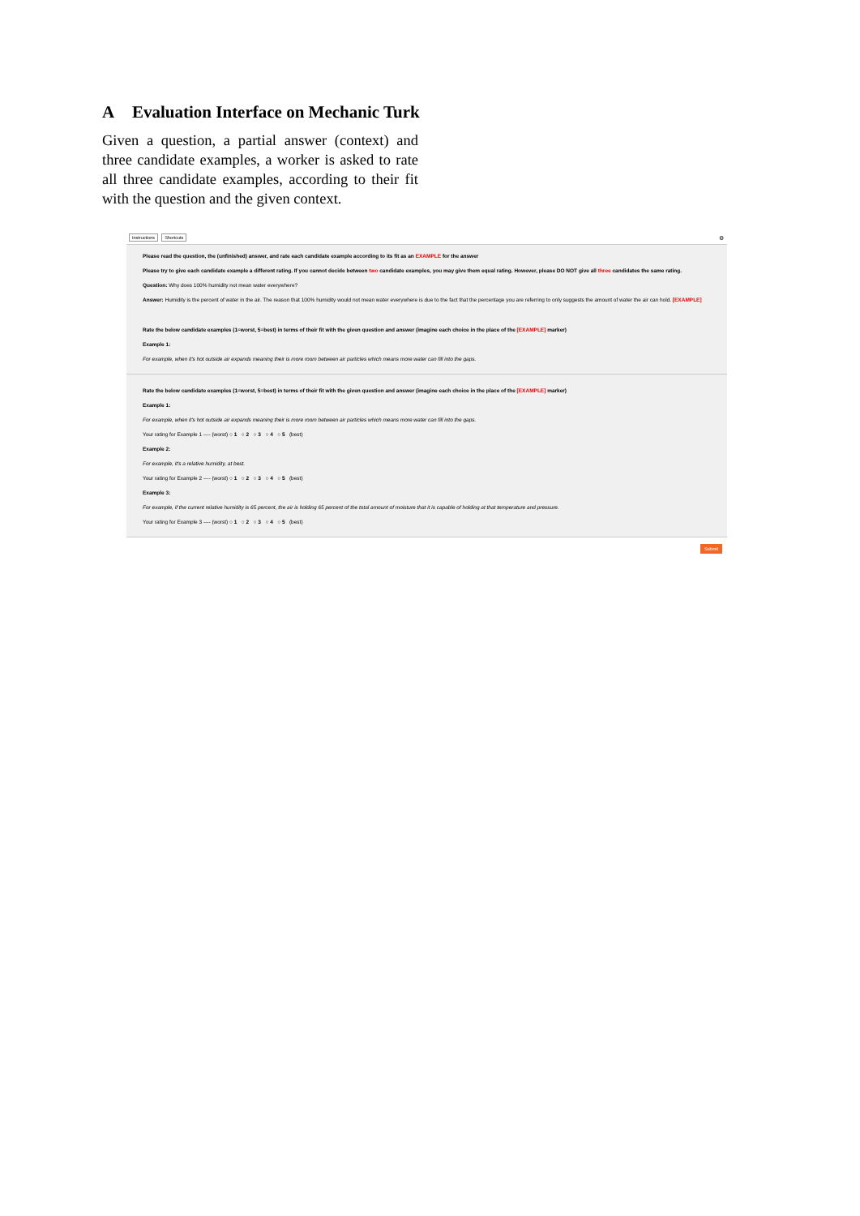A Evaluation Interface on Mechanic Turk
Given a question, a partial answer (context) and three candidate examples, a worker is asked to rate all three candidate examples, according to their fit with the question and the given context.
Instructions Shortcuts
⚙
Please read the question, the (unfinished) answer, and rate each candidate example according to its fit as an EXAMPLE for the answer
Please try to give each candidate example a different rating. If you cannot decide between two candidate examples, you may give them equal rating. However, please DO NOT give all three candidates the same rating.
Question: Why does 100% humidity not mean water everywhere?
Answer: Humidity is the percent of water in the air. The reason that 100% humidity would not mean water everywhere is due to the fact that the percentage you are referring to only suggests the amount of water the air can hold. [EXAMPLE]
Rate the below candidate examples (1=worst, 5=best) in terms of their fit with the given question and answer (imagine each choice in the place of the [EXAMPLE] marker)
Example 1:
For example, when it's hot outside air expands meaning their is more room between air particles which means more water can fill into the gaps.
Rate the below candidate examples (1=worst, 5=best) in terms of their fit with the given question and answer (imagine each choice in the place of the [EXAMPLE] marker)
Example 1:
For example, when it's hot outside air expands meaning their is more room between air particles which means more water can fill into the gaps.
Your rating for Example 1 ---- (worst) ○ 1 ○ 2 ○ 3 ○ 4 ○ 5 (best)
Example 2:
For example, it's a relative humidity, at best.
Your rating for Example 2 ---- (worst) ○ 1 ○ 2 ○ 3 ○ 4 ○ 5 (best)
Example 3:
For example, if the current relative humidity is 65 percent, the air is holding 65 percent of the total amount of moisture that it is capable of holding at that temperature and pressure.
Your rating for Example 3 ---- (worst) ○ 1 ○ 2 ○ 3 ○ 4 ○ 5 (best)
Submit